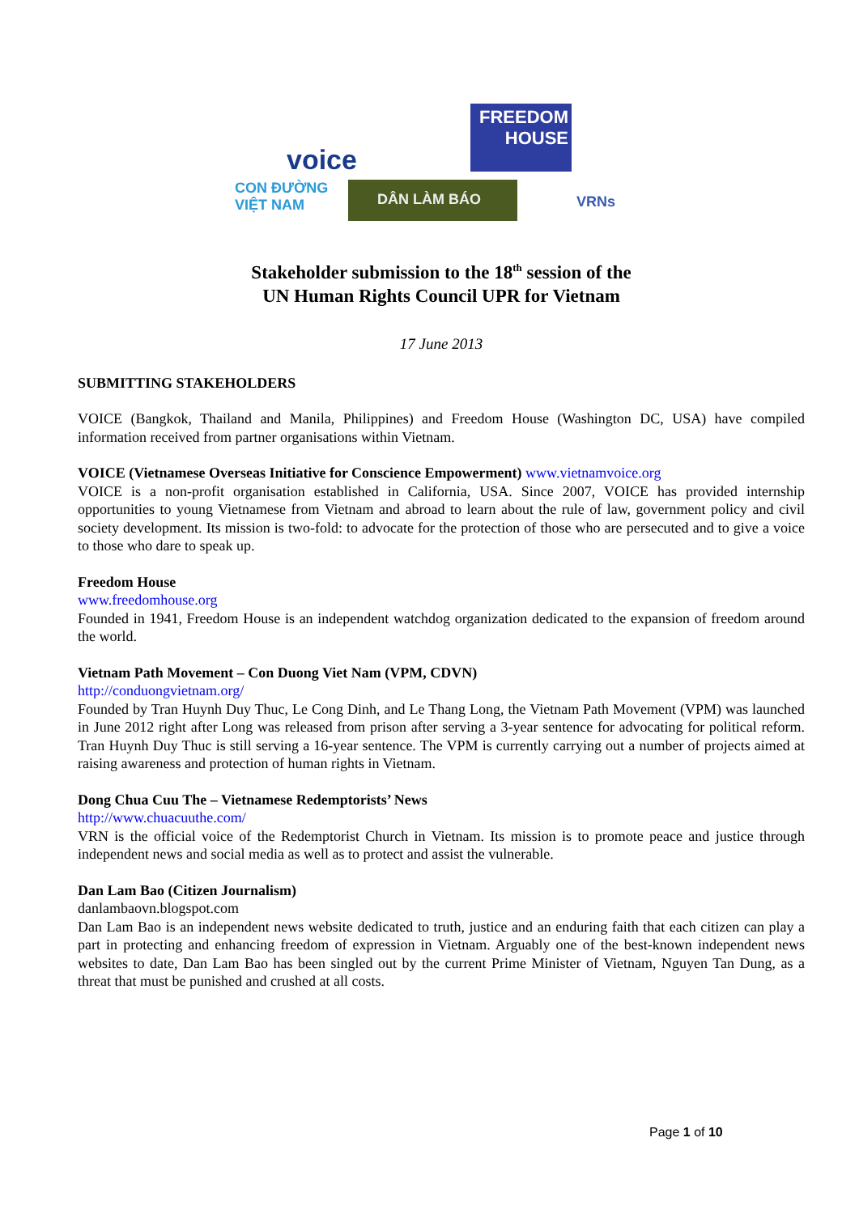voice
FREEDOM HOUSE
CON ĐƯỜNG
VIỆT NAM
DÂN LÀM BÁO VRNs
Stakeholder submission to the 18<sup>th</sup> session of the
UN Human Rights Council UPR for Vietnam
17 June 2013
SUBMITTING STAKEHOLDERS
VOICE (Bangkok, Thailand and Manila, Philippines) and Freedom House (Washington DC, USA) have compiled information received from partner organisations within Vietnam.
VOICE (Vietnamese Overseas Initiative for Conscience Empowerment) www.vietnamvoice.org
VOICE is a non-profit organisation established in California, USA. Since 2007, VOICE has provided internship opportunities to young Vietnamese from Vietnam and abroad to learn about the rule of law, government policy and civil society development. Its mission is two-fold: to advocate for the protection of those who are persecuted and to give a voice to those who dare to speak up.
Freedom House
www.freedomhouse.org
Founded in 1941, Freedom House is an independent watchdog organization dedicated to the expansion of freedom around the world.
Vietnam Path Movement – Con Duong Viet Nam (VPM, CDVN)
http://conduongvietnam.org/
Founded by Tran Huynh Duy Thuc, Le Cong Dinh, and Le Thang Long, the Vietnam Path Movement (VPM) was launched in June 2012 right after Long was released from prison after serving a 3-year sentence for advocating for political reform. Tran Huynh Duy Thuc is still serving a 16-year sentence. The VPM is currently carrying out a number of projects aimed at raising awareness and protection of human rights in Vietnam.
Dong Chua Cuu The – Vietnamese Redemptorists’ News
http://www.chuacuuthe.com/
VRN is the official voice of the Redemptorist Church in Vietnam. Its mission is to promote peace and justice through independent news and social media as well as to protect and assist the vulnerable.
Dan Lam Bao (Citizen Journalism)
danlambaovn.blogspot.com
Dan Lam Bao is an independent news website dedicated to truth, justice and an enduring faith that each citizen can play a part in protecting and enhancing freedom of expression in Vietnam. Arguably one of the best-known independent news websites to date, Dan Lam Bao has been singled out by the current Prime Minister of Vietnam, Nguyen Tan Dung, as a threat that must be punished and crushed at all costs.
Page 1 of 10